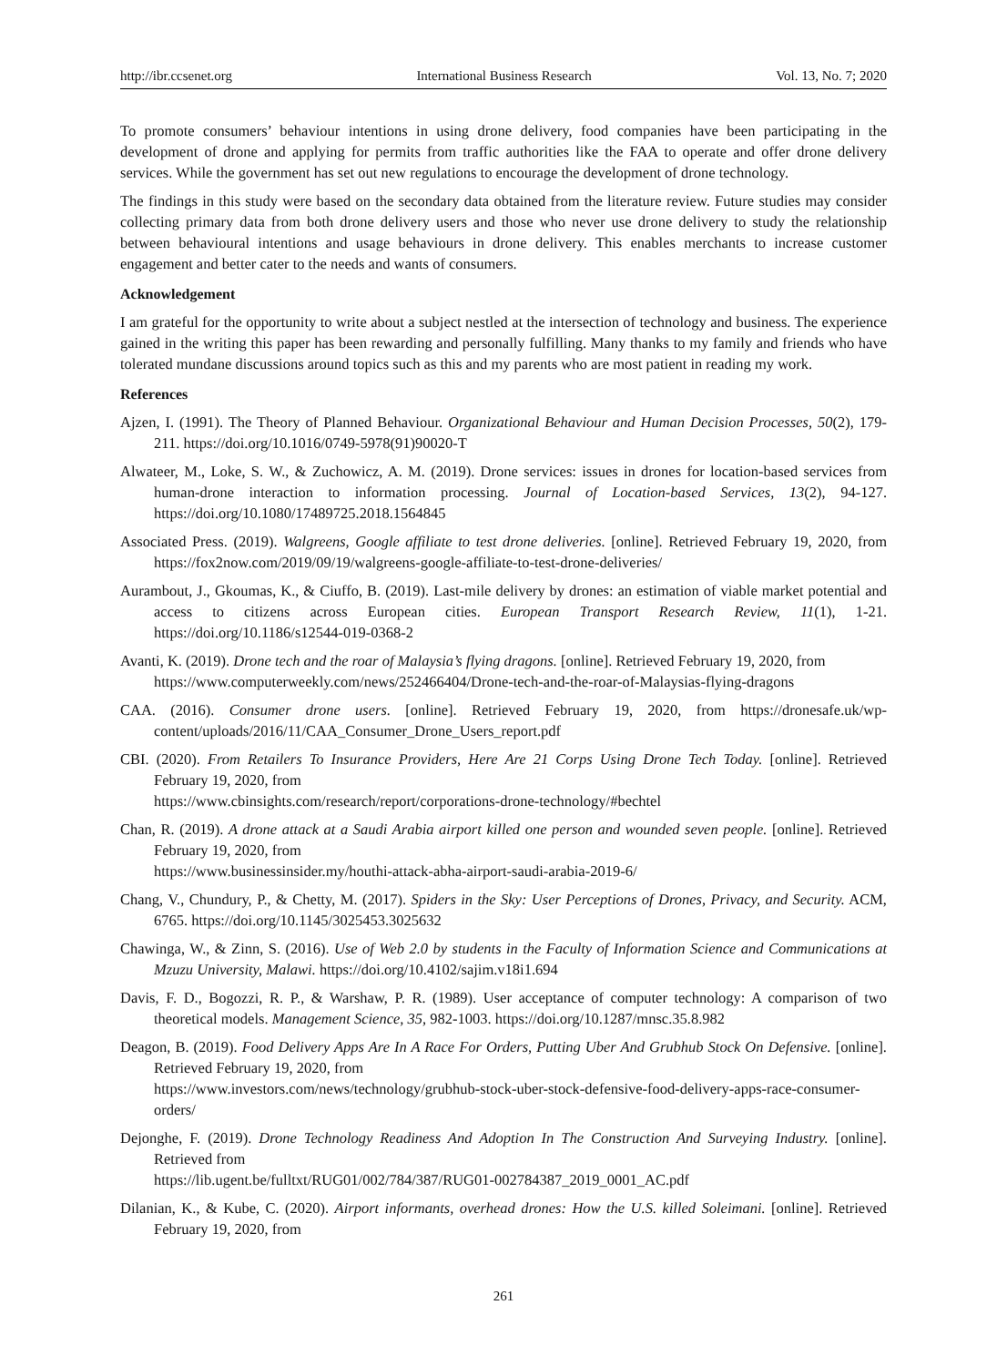http://ibr.ccsenet.org International Business Research Vol. 13, No. 7; 2020
To promote consumers’ behaviour intentions in using drone delivery, food companies have been participating in the development of drone and applying for permits from traffic authorities like the FAA to operate and offer drone delivery services. While the government has set out new regulations to encourage the development of drone technology.
The findings in this study were based on the secondary data obtained from the literature review. Future studies may consider collecting primary data from both drone delivery users and those who never use drone delivery to study the relationship between behavioural intentions and usage behaviours in drone delivery. This enables merchants to increase customer engagement and better cater to the needs and wants of consumers.
Acknowledgement
I am grateful for the opportunity to write about a subject nestled at the intersection of technology and business. The experience gained in the writing this paper has been rewarding and personally fulfilling. Many thanks to my family and friends who have tolerated mundane discussions around topics such as this and my parents who are most patient in reading my work.
References
Ajzen, I. (1991). The Theory of Planned Behaviour. Organizational Behaviour and Human Decision Processes, 50(2), 179-211. https://doi.org/10.1016/0749-5978(91)90020-T
Alwateer, M., Loke, S. W., & Zuchowicz, A. M. (2019). Drone services: issues in drones for location-based services from human-drone interaction to information processing. Journal of Location-based Services, 13(2), 94-127. https://doi.org/10.1080/17489725.2018.1564845
Associated Press. (2019). Walgreens, Google affiliate to test drone deliveries. [online]. Retrieved February 19, 2020, from https://fox2now.com/2019/09/19/walgreens-google-affiliate-to-test-drone-deliveries/
Aurambout, J., Gkoumas, K., & Ciuffo, B. (2019). Last-mile delivery by drones: an estimation of viable market potential and access to citizens across European cities. European Transport Research Review, 11(1), 1-21. https://doi.org/10.1186/s12544-019-0368-2
Avanti, K. (2019). Drone tech and the roar of Malaysia’s flying dragons. [online]. Retrieved February 19, 2020, from
https://www.computerweekly.com/news/252466404/Drone-tech-and-the-roar-of-Malaysias-flying-dragons
CAA. (2016). Consumer drone users. [online]. Retrieved February 19, 2020, from https://dronesafe.uk/wp-content/uploads/2016/11/CAA_Consumer_Drone_Users_report.pdf
CBI. (2020). From Retailers To Insurance Providers, Here Are 21 Corps Using Drone Tech Today. [online]. Retrieved February 19, 2020, from
https://www.cbinsights.com/research/report/corporations-drone-technology/#bechtel
Chan, R. (2019). A drone attack at a Saudi Arabia airport killed one person and wounded seven people. [online]. Retrieved February 19, 2020, from
https://www.businessinsider.my/houthi-attack-abha-airport-saudi-arabia-2019-6/
Chang, V., Chundury, P., & Chetty, M. (2017). Spiders in the Sky: User Perceptions of Drones, Privacy, and Security. ACM, 6765. https://doi.org/10.1145/3025453.3025632
Chawinga, W., & Zinn, S. (2016). Use of Web 2.0 by students in the Faculty of Information Science and Communications at Mzuzu University, Malawi. https://doi.org/10.4102/sajim.v18i1.694
Davis, F. D., Bogozzi, R. P., & Warshaw, P. R. (1989). User acceptance of computer technology: A comparison of two theoretical models. Management Science, 35, 982-1003. https://doi.org/10.1287/mnsc.35.8.982
Deagon, B. (2019). Food Delivery Apps Are In A Race For Orders, Putting Uber And Grubhub Stock On Defensive. [online]. Retrieved February 19, 2020, from
https://www.investors.com/news/technology/grubhub-stock-uber-stock-defensive-food-delivery-apps-race-consumer-orders/
Dejonghe, F. (2019). Drone Technology Readiness And Adoption In The Construction And Surveying Industry. [online]. Retrieved from
https://lib.ugent.be/fulltxt/RUG01/002/784/387/RUG01-002784387_2019_0001_AC.pdf
Dilanian, K., & Kube, C. (2020). Airport informants, overhead drones: How the U.S. killed Soleimani. [online]. Retrieved February 19, 2020, from
261